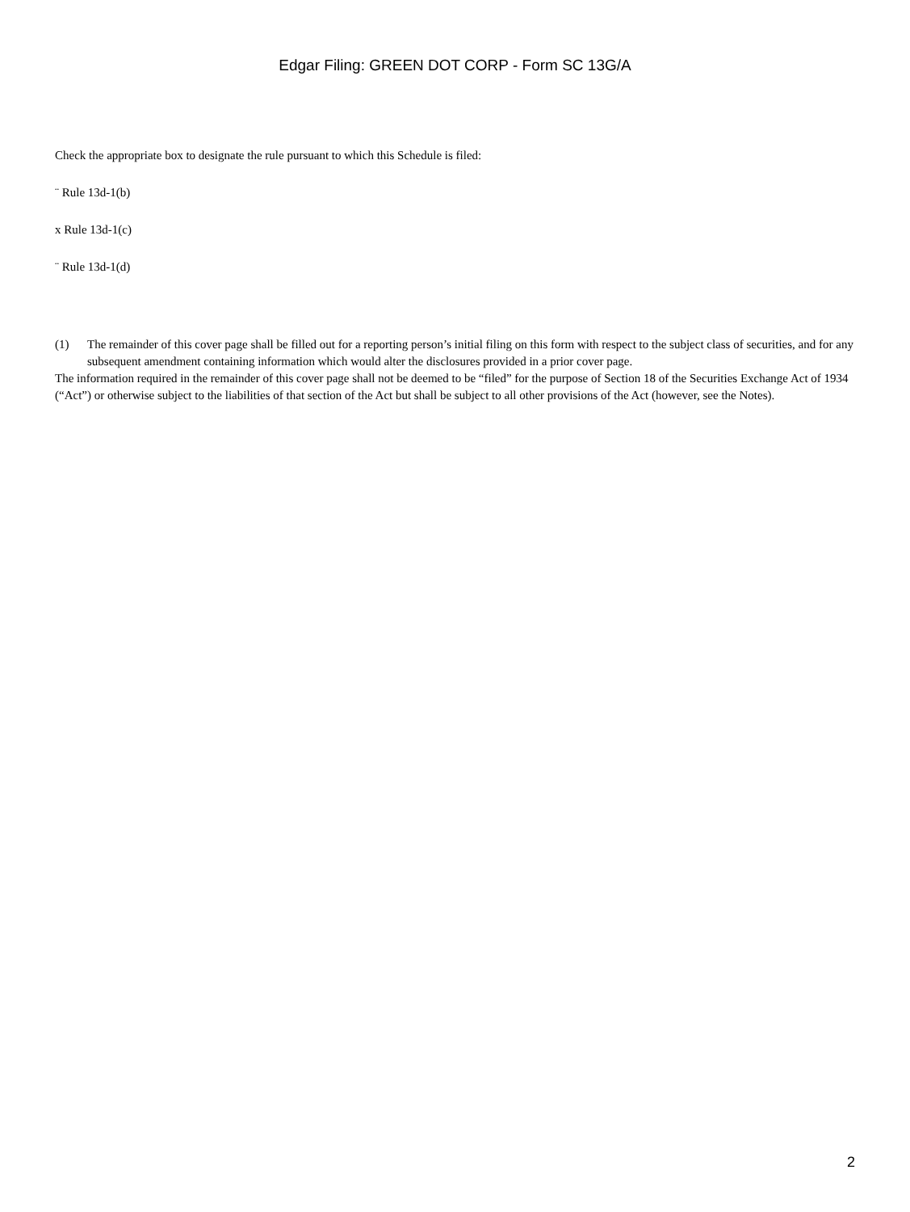Edgar Filing: GREEN DOT CORP - Form SC 13G/A
Check the appropriate box to designate the rule pursuant to which this Schedule is filed:
¨ Rule 13d-1(b)
x Rule 13d-1(c)
¨ Rule 13d-1(d)
(1) The remainder of this cover page shall be filled out for a reporting person’s initial filing on this form with respect to the subject class of securities, and for any subsequent amendment containing information which would alter the disclosures provided in a prior cover page.
The information required in the remainder of this cover page shall not be deemed to be “filed” for the purpose of Section 18 of the Securities Exchange Act of 1934 (“Act”) or otherwise subject to the liabilities of that section of the Act but shall be subject to all other provisions of the Act (however, see the Notes).
2